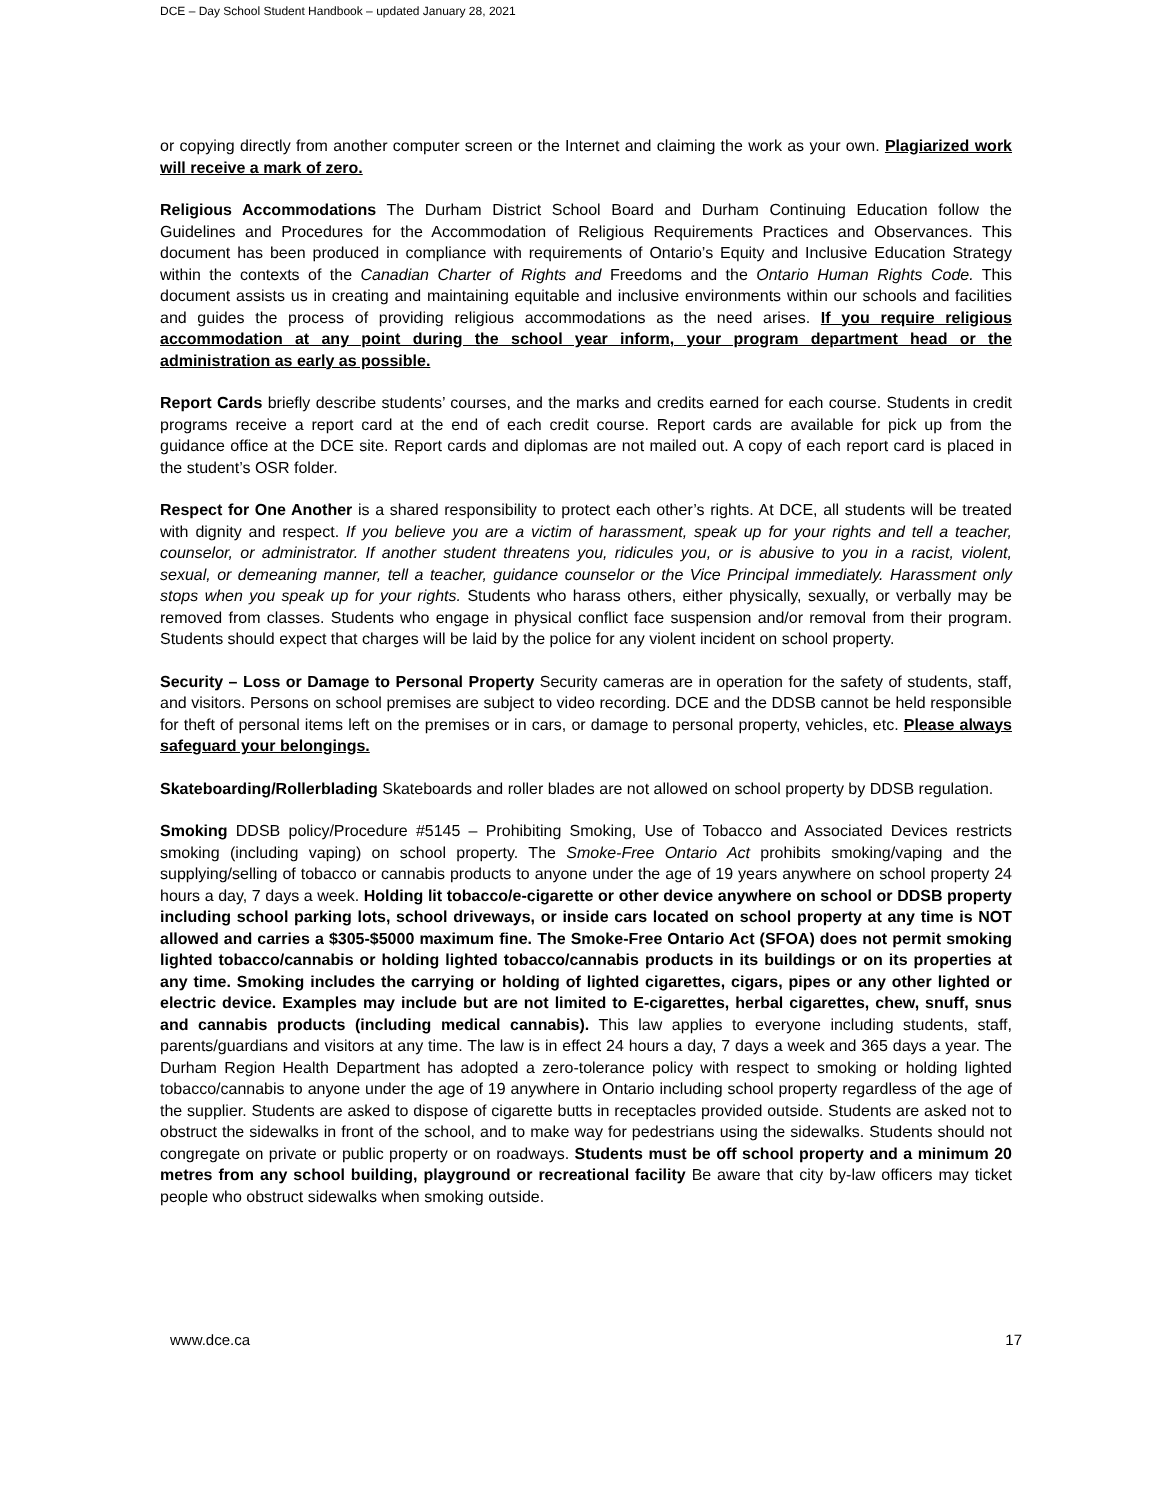DCE – Day School Student Handbook – updated January 28, 2021
or copying directly from another computer screen or the Internet and claiming the work as your own. Plagiarized work will receive a mark of zero.
Religious Accommodations The Durham District School Board and Durham Continuing Education follow the Guidelines and Procedures for the Accommodation of Religious Requirements Practices and Observances. This document has been produced in compliance with requirements of Ontario’s Equity and Inclusive Education Strategy within the contexts of the Canadian Charter of Rights and Freedoms and the Ontario Human Rights Code. This document assists us in creating and maintaining equitable and inclusive environments within our schools and facilities and guides the process of providing religious accommodations as the need arises. If you require religious accommodation at any point during the school year inform, your program department head or the administration as early as possible.
Report Cards briefly describe students’ courses, and the marks and credits earned for each course. Students in credit programs receive a report card at the end of each credit course. Report cards are available for pick up from the guidance office at the DCE site. Report cards and diplomas are not mailed out. A copy of each report card is placed in the student’s OSR folder.
Respect for One Another is a shared responsibility to protect each other’s rights. At DCE, all students will be treated with dignity and respect. If you believe you are a victim of harassment, speak up for your rights and tell a teacher, counselor, or administrator. If another student threatens you, ridicules you, or is abusive to you in a racist, violent, sexual, or demeaning manner, tell a teacher, guidance counselor or the Vice Principal immediately. Harassment only stops when you speak up for your rights. Students who harass others, either physically, sexually, or verbally may be removed from classes. Students who engage in physical conflict face suspension and/or removal from their program. Students should expect that charges will be laid by the police for any violent incident on school property.
Security – Loss or Damage to Personal Property Security cameras are in operation for the safety of students, staff, and visitors. Persons on school premises are subject to video recording. DCE and the DDSB cannot be held responsible for theft of personal items left on the premises or in cars, or damage to personal property, vehicles, etc. Please always safeguard your belongings.
Skateboarding/Rollerblading Skateboards and roller blades are not allowed on school property by DDSB regulation.
Smoking DDSB policy/Procedure #5145 – Prohibiting Smoking, Use of Tobacco and Associated Devices restricts smoking (including vaping) on school property. The Smoke-Free Ontario Act prohibits smoking/vaping and the supplying/selling of tobacco or cannabis products to anyone under the age of 19 years anywhere on school property 24 hours a day, 7 days a week. Holding lit tobacco/e-cigarette or other device anywhere on school or DDSB property including school parking lots, school driveways, or inside cars located on school property at any time is NOT allowed and carries a $305-$5000 maximum fine. The Smoke-Free Ontario Act (SFOA) does not permit smoking lighted tobacco/cannabis or holding lighted tobacco/cannabis products in its buildings or on its properties at any time. Smoking includes the carrying or holding of lighted cigarettes, cigars, pipes or any other lighted or electric device. Examples may include but are not limited to E-cigarettes, herbal cigarettes, chew, snuff, snus and cannabis products (including medical cannabis). This law applies to everyone including students, staff, parents/guardians and visitors at any time. The law is in effect 24 hours a day, 7 days a week and 365 days a year. The Durham Region Health Department has adopted a zero-tolerance policy with respect to smoking or holding lighted tobacco/cannabis to anyone under the age of 19 anywhere in Ontario including school property regardless of the age of the supplier. Students are asked to dispose of cigarette butts in receptacles provided outside. Students are asked not to obstruct the sidewalks in front of the school, and to make way for pedestrians using the sidewalks. Students should not congregate on private or public property or on roadways. Students must be off school property and a minimum 20 metres from any school building, playground or recreational facility Be aware that city by-law officers may ticket people who obstruct sidewalks when smoking outside.
www.dce.ca 17